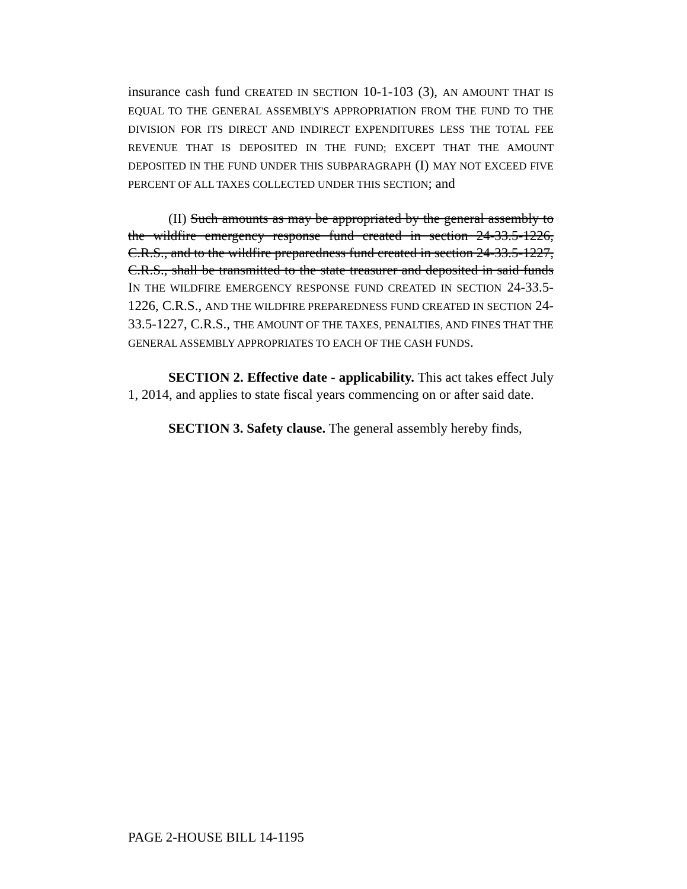insurance cash fund CREATED IN SECTION 10-1-103 (3), AN AMOUNT THAT IS EQUAL TO THE GENERAL ASSEMBLY'S APPROPRIATION FROM THE FUND TO THE DIVISION FOR ITS DIRECT AND INDIRECT EXPENDITURES LESS THE TOTAL FEE REVENUE THAT IS DEPOSITED IN THE FUND; EXCEPT THAT THE AMOUNT DEPOSITED IN THE FUND UNDER THIS SUBPARAGRAPH (I) MAY NOT EXCEED FIVE PERCENT OF ALL TAXES COLLECTED UNDER THIS SECTION; and
(II) Such amounts as may be appropriated by the general assembly to the wildfire emergency response fund created in section 24-33.5-1226, C.R.S., and to the wildfire preparedness fund created in section 24-33.5-1227, C.R.S., shall be transmitted to the state treasurer and deposited in said funds IN THE WILDFIRE EMERGENCY RESPONSE FUND CREATED IN SECTION 24-33.5-1226, C.R.S., AND THE WILDFIRE PREPAREDNESS FUND CREATED IN SECTION 24-33.5-1227, C.R.S., THE AMOUNT OF THE TAXES, PENALTIES, AND FINES THAT THE GENERAL ASSEMBLY APPROPRIATES TO EACH OF THE CASH FUNDS.
SECTION 2. Effective date - applicability. This act takes effect July 1, 2014, and applies to state fiscal years commencing on or after said date.
SECTION 3. Safety clause. The general assembly hereby finds,
PAGE 2-HOUSE BILL 14-1195